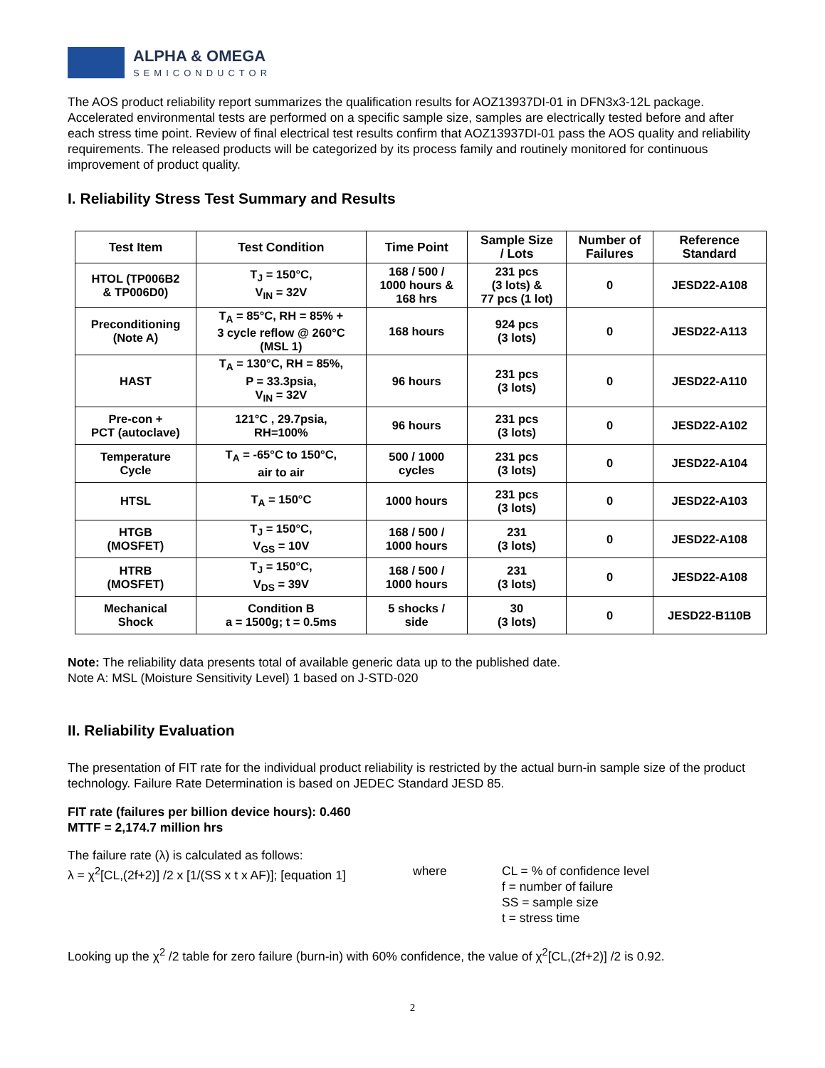ALPHA & OMEGA
SEMICONDUCTOR
The AOS product reliability report summarizes the qualification results for AOZ13937DI-01 in DFN3x3-12L package. Accelerated environmental tests are performed on a specific sample size, samples are electrically tested before and after each stress time point. Review of final electrical test results confirm that AOZ13937DI-01 pass the AOS quality and reliability requirements. The released products will be categorized by its process family and routinely monitored for continuous improvement of product quality.
I. Reliability Stress Test Summary and Results
| Test Item | Test Condition | Time Point | Sample Size / Lots | Number of Failures | Reference Standard |
| --- | --- | --- | --- | --- | --- |
| HTOL (TP006B2 & TP006D0) | T<sub>J</sub> = 150°C, V<sub>IN</sub> = 32V | 168 / 500 / 1000 hours & 168 hrs | 231 pcs (3 lots) & 77 pcs (1 lot) | 0 | JESD22-A108 |
| Preconditioning (Note A) | T<sub>A</sub> = 85°C, RH = 85% + 3 cycle reflow @ 260°C (MSL 1) | 168 hours | 924 pcs (3 lots) | 0 | JESD22-A113 |
| HAST | T<sub>A</sub> = 130°C, RH = 85%, P = 33.3psia, V<sub>IN</sub> = 32V | 96 hours | 231 pcs (3 lots) | 0 | JESD22-A110 |
| Pre-con + PCT (autoclave) | 121°C , 29.7psia, RH=100% | 96 hours | 231 pcs (3 lots) | 0 | JESD22-A102 |
| Temperature Cycle | T<sub>A</sub> = -65°C to 150°C, air to air | 500 / 1000 cycles | 231 pcs (3 lots) | 0 | JESD22-A104 |
| HTSL | T<sub>A</sub> = 150°C | 1000 hours | 231 pcs (3 lots) | 0 | JESD22-A103 |
| HTGB (MOSFET) | T<sub>J</sub> = 150°C, V<sub>GS</sub> = 10V | 168 / 500 / 1000 hours | 231 (3 lots) | 0 | JESD22-A108 |
| HTRB (MOSFET) | T<sub>J</sub> = 150°C, V<sub>DS</sub> = 39V | 168 / 500 / 1000 hours | 231 (3 lots) | 0 | JESD22-A108 |
| Mechanical Shock | Condition B a = 1500g; t = 0.5ms | 5 shocks / side | 30 (3 lots) | 0 | JESD22-B110B |
Note: The reliability data presents total of available generic data up to the published date.
Note A: MSL (Moisture Sensitivity Level) 1 based on J-STD-020
II. Reliability Evaluation
The presentation of FIT rate for the individual product reliability is restricted by the actual burn-in sample size of the product technology. Failure Rate Determination is based on JEDEC Standard JESD 85.
FIT rate (failures per billion device hours): 0.460
MTTF = 2,174.7 million hrs
The failure rate (λ) is calculated as follows:
λ = χ<sup>2</sup>[CL,(2f+2)] /2 x [1/(SS x t x AF)]; [equation 1]
where
CL = % of confidence level
f = number of failure
SS = sample size
t = stress time
Looking up the χ<sup>2</sup> /2 table for zero failure (burn-in) with 60% confidence, the value of χ<sup>2</sup>[CL,(2f+2)] /2 is 0.92.
2